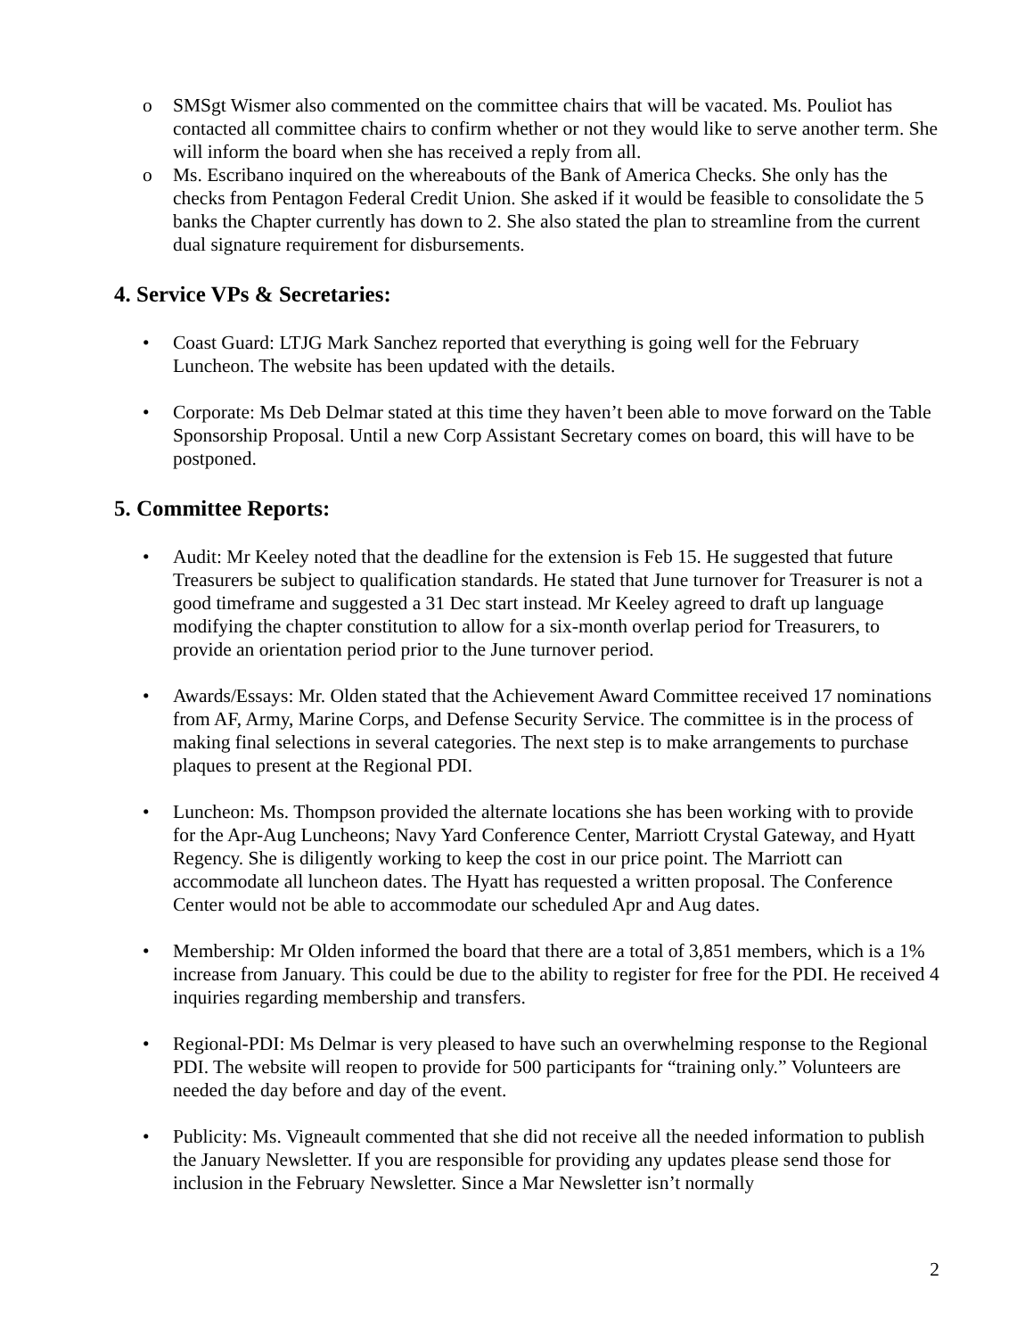o SMSgt Wismer also commented on the committee chairs that will be vacated. Ms. Pouliot has contacted all committee chairs to confirm whether or not they would like to serve another term. She will inform the board when she has received a reply from all.
o Ms. Escribano inquired on the whereabouts of the Bank of America Checks. She only has the checks from Pentagon Federal Credit Union. She asked if it would be feasible to consolidate the 5 banks the Chapter currently has down to 2. She also stated the plan to streamline from the current dual signature requirement for disbursements.
4. Service VPs & Secretaries:
• Coast Guard: LTJG Mark Sanchez reported that everything is going well for the February Luncheon. The website has been updated with the details.
• Corporate: Ms Deb Delmar stated at this time they haven’t been able to move forward on the Table Sponsorship Proposal. Until a new Corp Assistant Secretary comes on board, this will have to be postponed.
5. Committee Reports:
• Audit: Mr Keeley noted that the deadline for the extension is Feb 15. He suggested that future Treasurers be subject to qualification standards. He stated that June turnover for Treasurer is not a good timeframe and suggested a 31 Dec start instead. Mr Keeley agreed to draft up language modifying the chapter constitution to allow for a six-month overlap period for Treasurers, to provide an orientation period prior to the June turnover period.
• Awards/Essays: Mr. Olden stated that the Achievement Award Committee received 17 nominations from AF, Army, Marine Corps, and Defense Security Service. The committee is in the process of making final selections in several categories. The next step is to make arrangements to purchase plaques to present at the Regional PDI.
• Luncheon: Ms. Thompson provided the alternate locations she has been working with to provide for the Apr-Aug Luncheons; Navy Yard Conference Center, Marriott Crystal Gateway, and Hyatt Regency. She is diligently working to keep the cost in our price point. The Marriott can accommodate all luncheon dates. The Hyatt has requested a written proposal. The Conference Center would not be able to accommodate our scheduled Apr and Aug dates.
• Membership: Mr Olden informed the board that there are a total of 3,851 members, which is a 1% increase from January. This could be due to the ability to register for free for the PDI. He received 4 inquiries regarding membership and transfers.
• Regional-PDI: Ms Delmar is very pleased to have such an overwhelming response to the Regional PDI. The website will reopen to provide for 500 participants for “training only.” Volunteers are needed the day before and day of the event.
• Publicity: Ms. Vigneault commented that she did not receive all the needed information to publish the January Newsletter. If you are responsible for providing any updates please send those for inclusion in the February Newsletter. Since a Mar Newsletter isn’t normally
2